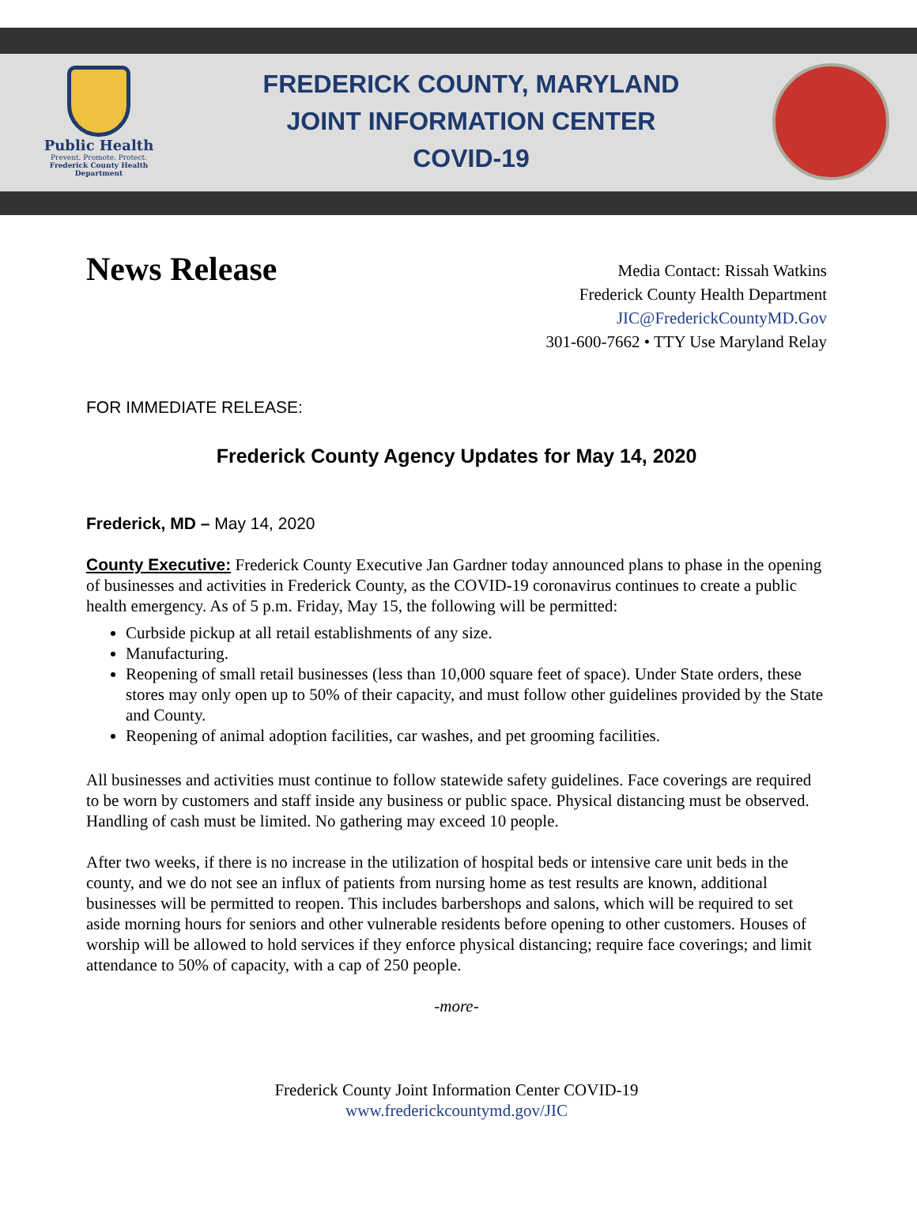Public Health
Prevent. Promote. Protect.
Frederick County Health Department
FREDERICK COUNTY, MARYLAND
JOINT INFORMATION CENTER
COVID-19
News Release
Media Contact: Rissah Watkins
Frederick County Health Department
JIC@FrederickCountyMD.Gov
301-600-7662 • TTY Use Maryland Relay
FOR IMMEDIATE RELEASE:
Frederick County Agency Updates for May 14, 2020
Frederick, MD – May 14, 2020
County Executive: Frederick County Executive Jan Gardner today announced plans to phase in the opening of businesses and activities in Frederick County, as the COVID-19 coronavirus continues to create a public health emergency. As of 5 p.m. Friday, May 15, the following will be permitted:
Curbside pickup at all retail establishments of any size.
Manufacturing.
Reopening of small retail businesses (less than 10,000 square feet of space). Under State orders, these stores may only open up to 50% of their capacity, and must follow other guidelines provided by the State and County.
Reopening of animal adoption facilities, car washes, and pet grooming facilities.
All businesses and activities must continue to follow statewide safety guidelines. Face coverings are required to be worn by customers and staff inside any business or public space. Physical distancing must be observed. Handling of cash must be limited. No gathering may exceed 10 people.
After two weeks, if there is no increase in the utilization of hospital beds or intensive care unit beds in the county, and we do not see an influx of patients from nursing home as test results are known, additional businesses will be permitted to reopen. This includes barbershops and salons, which will be required to set aside morning hours for seniors and other vulnerable residents before opening to other customers. Houses of worship will be allowed to hold services if they enforce physical distancing; require face coverings; and limit attendance to 50% of capacity, with a cap of 250 people.
-more-
Frederick County Joint Information Center COVID-19
www.frederickcountymd.gov/JIC